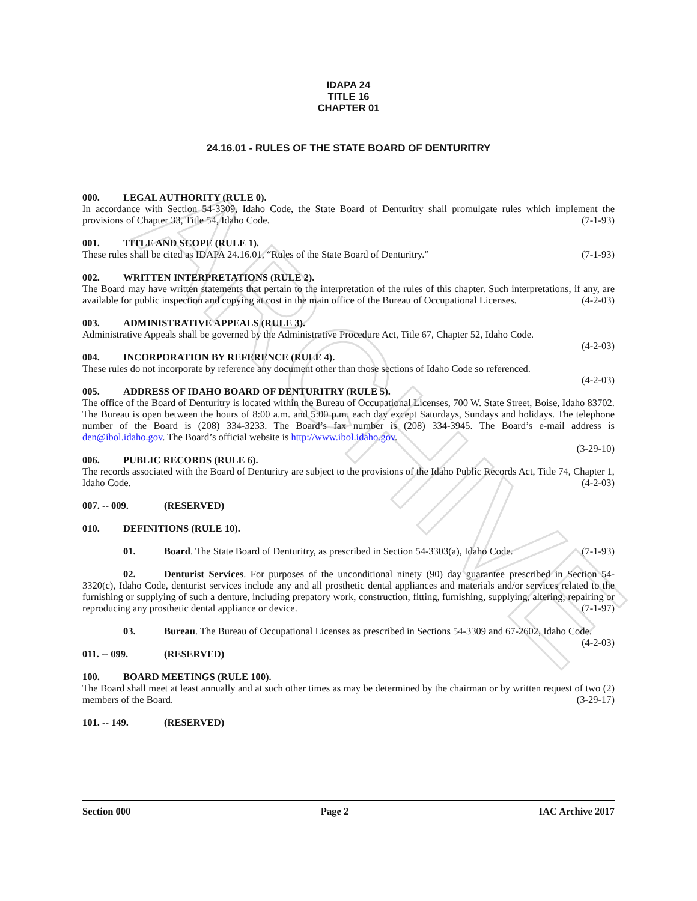ARCHIVE
IDAPA 24
TITLE 16
CHAPTER 01
24.16.01 - RULES OF THE STATE BOARD OF DENTURITRY
000. LEGAL AUTHORITY (RULE 0).
In accordance with Section 54-3309, Idaho Code, the State Board of Denturitry shall promulgate rules which implement the provisions of Chapter 33, Title 54, Idaho Code. (7-1-93)
001. TITLE AND SCOPE (RULE 1).
These rules shall be cited as IDAPA 24.16.01, “Rules of the State Board of Denturitry.” (7-1-93)
002. WRITTEN INTERPRETATIONS (RULE 2).
The Board may have written statements that pertain to the interpretation of the rules of this chapter. Such interpretations, if any, are available for public inspection and copying at cost in the main office of the Bureau of Occupational Licenses. (4-2-03)
003. ADMINISTRATIVE APPEALS (RULE 3).
Administrative Appeals shall be governed by the Administrative Procedure Act, Title 67, Chapter 52, Idaho Code.
(4-2-03)
004. INCORPORATION BY REFERENCE (RULE 4).
These rules do not incorporate by reference any document other than those sections of Idaho Code so referenced.
(4-2-03)
005. ADDRESS OF IDAHO BOARD OF DENTURITRY (RULE 5).
The office of the Board of Denturitry is located within the Bureau of Occupational Licenses, 700 W. State Street, Boise, Idaho 83702. The Bureau is open between the hours of 8:00 a.m. and 5:00 p.m. each day except Saturdays, Sundays and holidays. The telephone number of the Board is (208) 334-3233. The Board’s fax number is (208) 334-3945. The Board’s e-mail address is den@ibol.idaho.gov. The Board’s official website is http://www.ibol.idaho.gov.
(3-29-10)
006. PUBLIC RECORDS (RULE 6).
The records associated with the Board of Denturitry are subject to the provisions of the Idaho Public Records Act, Title 74, Chapter 1, Idaho Code. (4-2-03)
007. -- 009. (RESERVED)
010. DEFINITIONS (RULE 10).
01. Board. The State Board of Denturitry, as prescribed in Section 54-3303(a), Idaho Code. (7-1-93)
02. Denturist Services. For purposes of the unconditional ninety (90) day guarantee prescribed in Section 54-3320(c), Idaho Code, denturist services include any and all prosthetic dental appliances and materials and/or services related to the furnishing or supplying of such a denture, including prepatory work, construction, fitting, furnishing, supplying, altering, repairing or reproducing any prosthetic dental appliance or device. (7-1-97)
03. Bureau. The Bureau of Occupational Licenses as prescribed in Sections 54-3309 and 67-2602, Idaho Code. (4-2-03)
011. -- 099. (RESERVED)
100. BOARD MEETINGS (RULE 100).
The Board shall meet at least annually and at such other times as may be determined by the chairman or by written request of two (2) members of the Board. (3-29-17)
101. -- 149. (RESERVED)
Section 000 Page 2 IAC Archive 2017